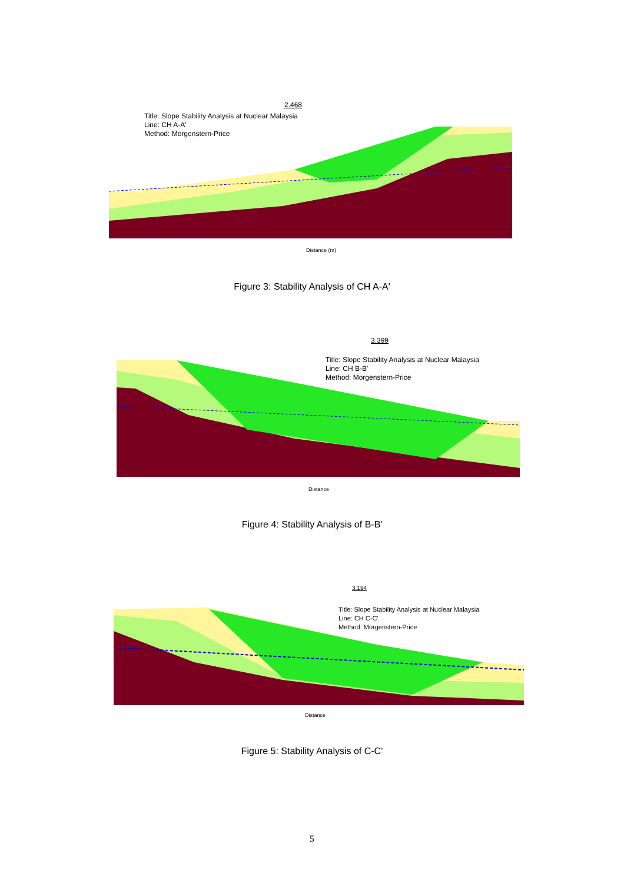2.468
Distance (m)
Title: Slope Stability Analysis at Nuclear Malaysia
Line: CH A-A'
Method: Morgenstern-Price
Figure 3: Stability Analysis of CH A-A'
3.399
Distance
Title: Slope Stability Analysis at Nuclear Malaysia
Line: CH B-B'
Method: Morgenstern-Price
Figure 4: Stability Analysis of B-B'
3.194
Distance
Title: Slope Stability Analysis at Nuclear Malaysia
Line: CH C-C'
Method: Morgenstern-Price
Figure 5: Stability Analysis of C-C'
5